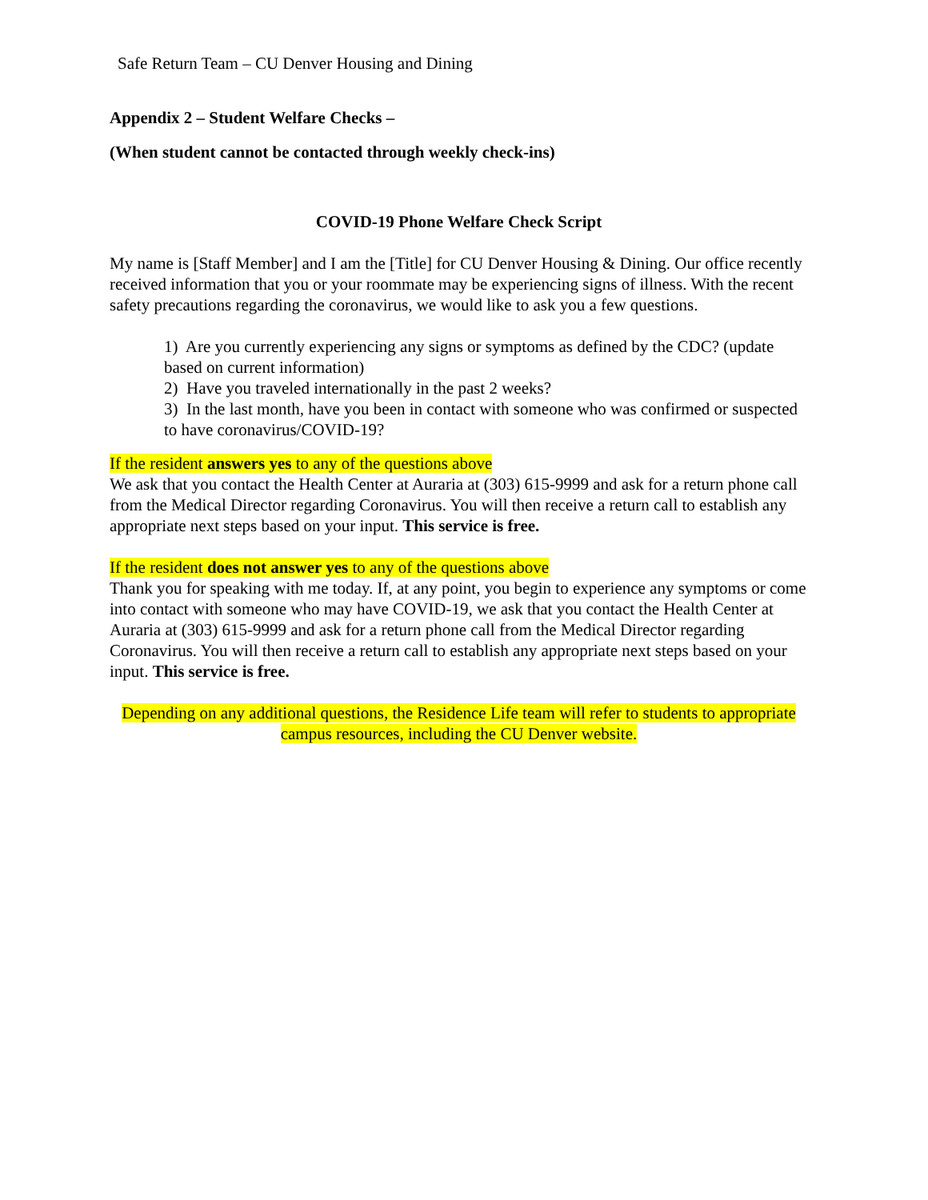Safe Return Team – CU Denver Housing and Dining
Appendix 2 – Student Welfare Checks –
(When student cannot be contacted through weekly check-ins)
COVID-19 Phone Welfare Check Script
My name is [Staff Member] and I am the [Title] for CU Denver Housing & Dining. Our office recently received information that you or your roommate may be experiencing signs of illness. With the recent safety precautions regarding the coronavirus, we would like to ask you a few questions.
1) Are you currently experiencing any signs or symptoms as defined by the CDC? (update based on current information)
2) Have you traveled internationally in the past 2 weeks?
3) In the last month, have you been in contact with someone who was confirmed or suspected to have coronavirus/COVID-19?
If the resident answers yes to any of the questions above
We ask that you contact the Health Center at Auraria at (303) 615-9999 and ask for a return phone call from the Medical Director regarding Coronavirus. You will then receive a return call to establish any appropriate next steps based on your input. This service is free.
If the resident does not answer yes to any of the questions above
Thank you for speaking with me today. If, at any point, you begin to experience any symptoms or come into contact with someone who may have COVID-19, we ask that you contact the Health Center at Auraria at (303) 615-9999 and ask for a return phone call from the Medical Director regarding Coronavirus. You will then receive a return call to establish any appropriate next steps based on your input. This service is free.
Depending on any additional questions, the Residence Life team will refer to students to appropriate campus resources, including the CU Denver website.